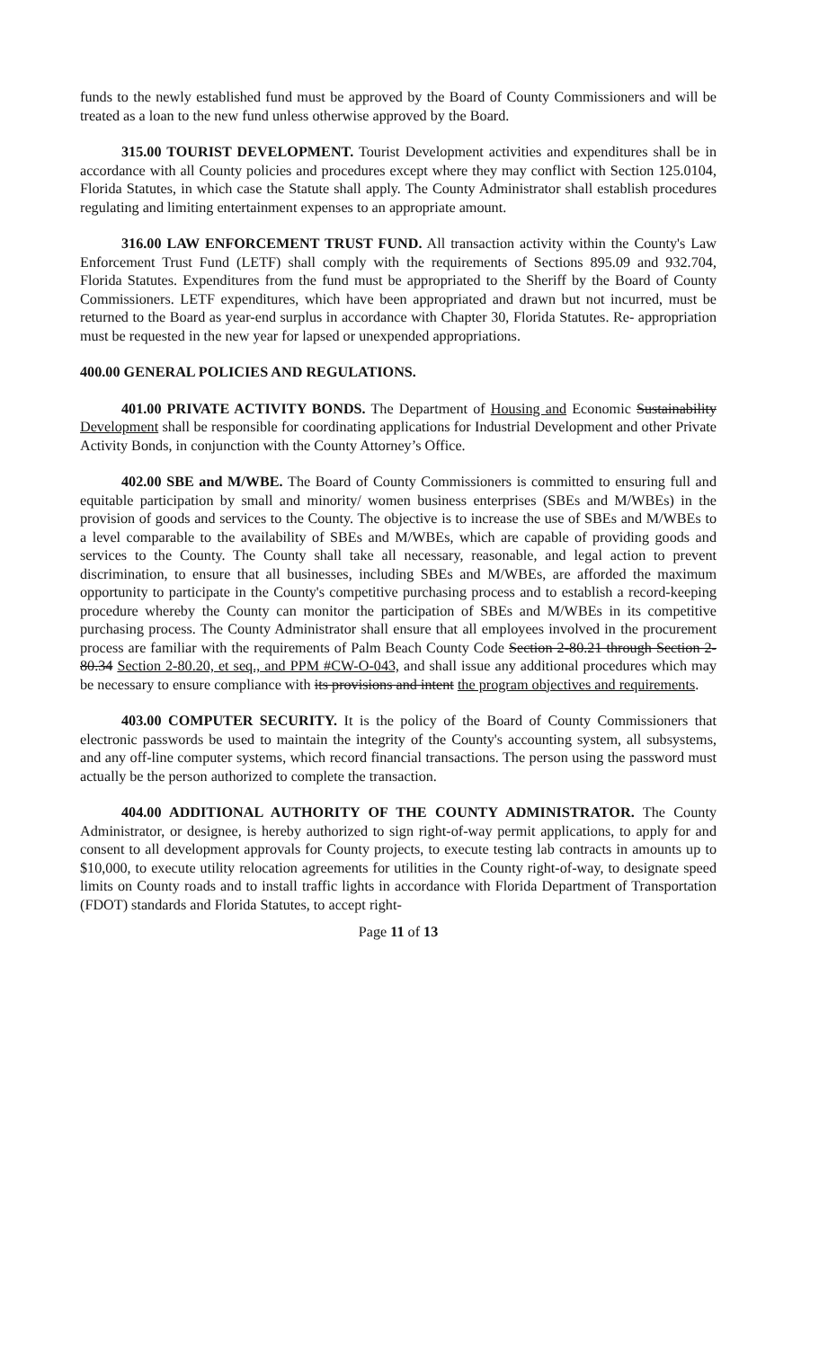funds to the newly established fund must be approved by the Board of County Commissioners and will be treated as a loan to the new fund unless otherwise approved by the Board.
315.00 TOURIST DEVELOPMENT. Tourist Development activities and expenditures shall be in accordance with all County policies and procedures except where they may conflict with Section 125.0104, Florida Statutes, in which case the Statute shall apply. The County Administrator shall establish procedures regulating and limiting entertainment expenses to an appropriate amount.
316.00 LAW ENFORCEMENT TRUST FUND. All transaction activity within the County's Law Enforcement Trust Fund (LETF) shall comply with the requirements of Sections 895.09 and 932.704, Florida Statutes. Expenditures from the fund must be appropriated to the Sheriff by the Board of County Commissioners. LETF expenditures, which have been appropriated and drawn but not incurred, must be returned to the Board as year-end surplus in accordance with Chapter 30, Florida Statutes. Re- appropriation must be requested in the new year for lapsed or unexpended appropriations.
400.00 GENERAL POLICIES AND REGULATIONS.
401.00 PRIVATE ACTIVITY BONDS. The Department of Housing and Economic Sustainability Development shall be responsible for coordinating applications for Industrial Development and other Private Activity Bonds, in conjunction with the County Attorney’s Office.
402.00 SBE and M/WBE. The Board of County Commissioners is committed to ensuring full and equitable participation by small and minority/ women business enterprises (SBEs and M/WBEs) in the provision of goods and services to the County. The objective is to increase the use of SBEs and M/WBEs to a level comparable to the availability of SBEs and M/WBEs, which are capable of providing goods and services to the County. The County shall take all necessary, reasonable, and legal action to prevent discrimination, to ensure that all businesses, including SBEs and M/WBEs, are afforded the maximum opportunity to participate in the County's competitive purchasing process and to establish a record-keeping procedure whereby the County can monitor the participation of SBEs and M/WBEs in its competitive purchasing process. The County Administrator shall ensure that all employees involved in the procurement process are familiar with the requirements of Palm Beach County Code Section 2-80.21 through Section 2-80.34 Section 2-80.20, et seq., and PPM #CW-O-043, and shall issue any additional procedures which may be necessary to ensure compliance with its provisions and intent the program objectives and requirements.
403.00 COMPUTER SECURITY. It is the policy of the Board of County Commissioners that electronic passwords be used to maintain the integrity of the County's accounting system, all subsystems, and any off-line computer systems, which record financial transactions. The person using the password must actually be the person authorized to complete the transaction.
404.00 ADDITIONAL AUTHORITY OF THE COUNTY ADMINISTRATOR. The County Administrator, or designee, is hereby authorized to sign right-of-way permit applications, to apply for and consent to all development approvals for County projects, to execute testing lab contracts in amounts up to $10,000, to execute utility relocation agreements for utilities in the County right-of-way, to designate speed limits on County roads and to install traffic lights in accordance with Florida Department of Transportation (FDOT) standards and Florida Statutes, to accept right-
Page 11 of 13